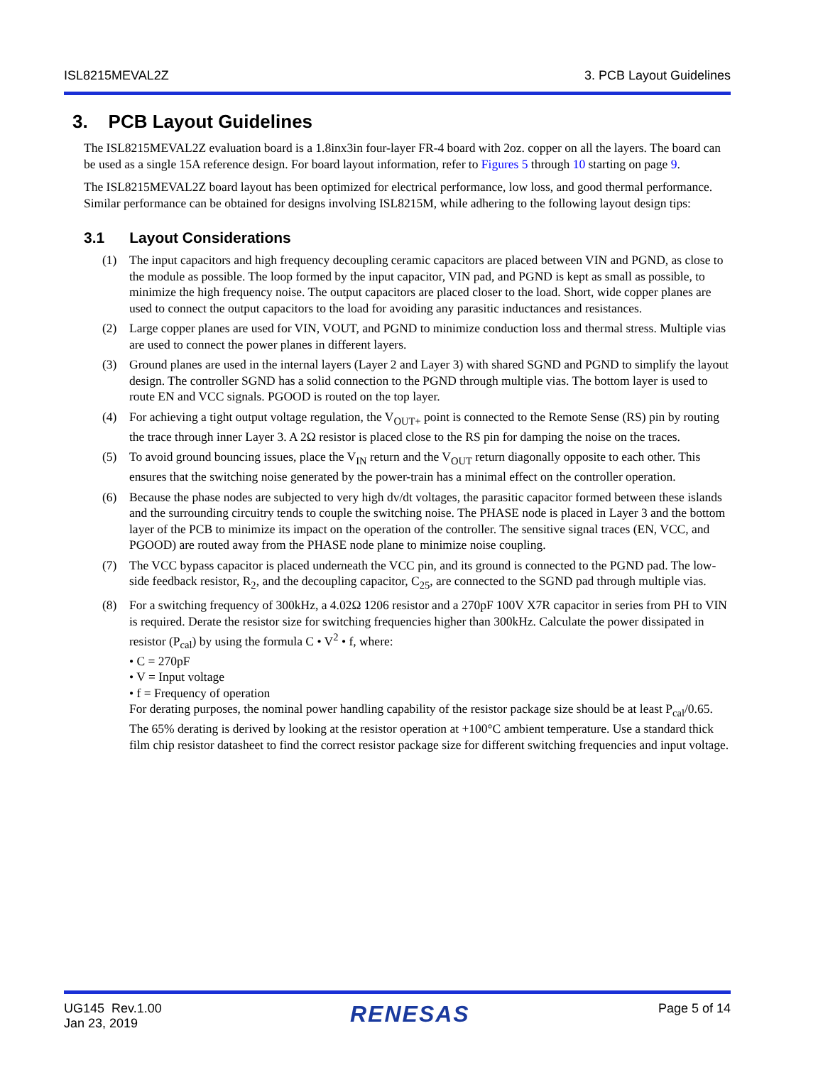ISL8215MEVAL2Z 3. PCB Layout Guidelines
3. PCB Layout Guidelines
The ISL8215MEVAL2Z evaluation board is a 1.8inx3in four-layer FR-4 board with 2oz. copper on all the layers. The board can be used as a single 15A reference design. For board layout information, refer to Figures 5 through 10 starting on page 9.
The ISL8215MEVAL2Z board layout has been optimized for electrical performance, low loss, and good thermal performance. Similar performance can be obtained for designs involving ISL8215M, while adhering to the following layout design tips:
3.1 Layout Considerations
(1) The input capacitors and high frequency decoupling ceramic capacitors are placed between VIN and PGND, as close to the module as possible. The loop formed by the input capacitor, VIN pad, and PGND is kept as small as possible, to minimize the high frequency noise. The output capacitors are placed closer to the load. Short, wide copper planes are used to connect the output capacitors to the load for avoiding any parasitic inductances and resistances.
(2) Large copper planes are used for VIN, VOUT, and PGND to minimize conduction loss and thermal stress. Multiple vias are used to connect the power planes in different layers.
(3) Ground planes are used in the internal layers (Layer 2 and Layer 3) with shared SGND and PGND to simplify the layout design. The controller SGND has a solid connection to the PGND through multiple vias. The bottom layer is used to route EN and VCC signals. PGOOD is routed on the top layer.
(4) For achieving a tight output voltage regulation, the V<sub>OUT+</sub> point is connected to the Remote Sense (RS) pin by routing the trace through inner Layer 3. A 2Ω resistor is placed close to the RS pin for damping the noise on the traces.
(5) To avoid ground bouncing issues, place the V<sub>IN</sub> return and the V<sub>OUT</sub> return diagonally opposite to each other. This ensures that the switching noise generated by the power-train has a minimal effect on the controller operation.
(6) Because the phase nodes are subjected to very high dv/dt voltages, the parasitic capacitor formed between these islands and the surrounding circuitry tends to couple the switching noise. The PHASE node is placed in Layer 3 and the bottom layer of the PCB to minimize its impact on the operation of the controller. The sensitive signal traces (EN, VCC, and PGOOD) are routed away from the PHASE node plane to minimize noise coupling.
(7) The VCC bypass capacitor is placed underneath the VCC pin, and its ground is connected to the PGND pad. The low-side feedback resistor, R<sub>2</sub>, and the decoupling capacitor, C<sub>25</sub>, are connected to the SGND pad through multiple vias.
(8) For a switching frequency of 300kHz, a 4.02Ω 1206 resistor and a 270pF 100V X7R capacitor in series from PH to VIN is required. Derate the resistor size for switching frequencies higher than 300kHz. Calculate the power dissipated in resistor (P<sub>cal</sub>) by using the formula C • V<sup>2</sup> • f, where:
• C = 270pF
• V = Input voltage
• f = Frequency of operation
For derating purposes, the nominal power handling capability of the resistor package size should be at least P<sub>cal</sub>/0.65. The 65% derating is derived by looking at the resistor operation at +100°C ambient temperature. Use a standard thick film chip resistor datasheet to find the correct resistor package size for different switching frequencies and input voltage.
UG145 Rev.1.00
Jan 23, 2019 RENESAS Page 5 of 14